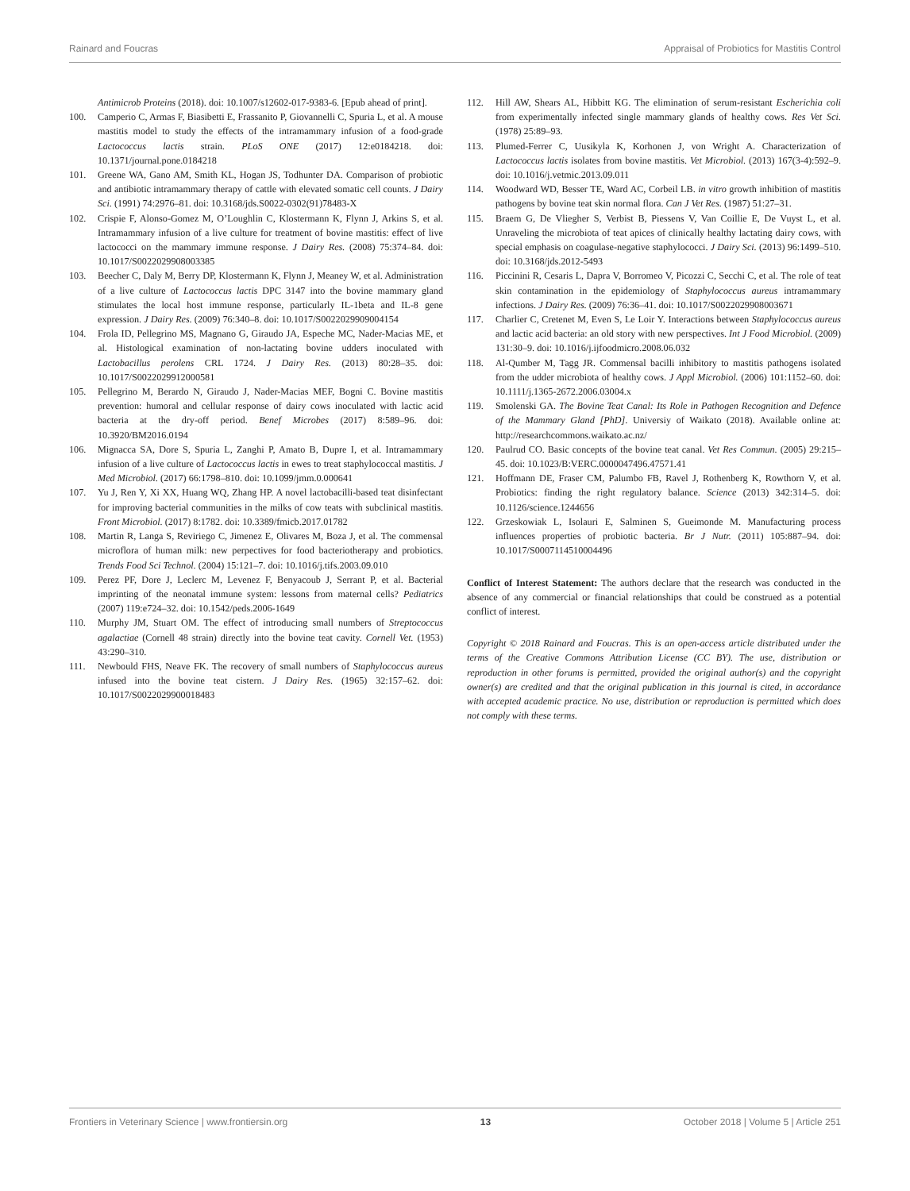Rainard and Foucras Appraisal of Probiotics for Mastitis Control
Antimicrob Proteins (2018). doi: 10.1007/s12602-017-9383-6. [Epub ahead of print].
100. Camperio C, Armas F, Biasibetti E, Frassanito P, Giovannelli C, Spuria L, et al. A mouse mastitis model to study the effects of the intramammary infusion of a food-grade Lactococcus lactis strain. PLoS ONE (2017) 12:e0184218. doi: 10.1371/journal.pone.0184218
101. Greene WA, Gano AM, Smith KL, Hogan JS, Todhunter DA. Comparison of probiotic and antibiotic intramammary therapy of cattle with elevated somatic cell counts. J Dairy Sci. (1991) 74:2976–81. doi: 10.3168/jds.S0022-0302(91)78483-X
102. Crispie F, Alonso-Gomez M, O’Loughlin C, Klostermann K, Flynn J, Arkins S, et al. Intramammary infusion of a live culture for treatment of bovine mastitis: effect of live lactococci on the mammary immune response. J Dairy Res. (2008) 75:374–84. doi: 10.1017/S0022029908003385
103. Beecher C, Daly M, Berry DP, Klostermann K, Flynn J, Meaney W, et al. Administration of a live culture of Lactococcus lactis DPC 3147 into the bovine mammary gland stimulates the local host immune response, particularly IL-1beta and IL-8 gene expression. J Dairy Res. (2009) 76:340–8. doi: 10.1017/S0022029909004154
104. Frola ID, Pellegrino MS, Magnano G, Giraudo JA, Espeche MC, Nader-Macias ME, et al. Histological examination of non-lactating bovine udders inoculated with Lactobacillus perolens CRL 1724. J Dairy Res. (2013) 80:28–35. doi: 10.1017/S0022029912000581
105. Pellegrino M, Berardo N, Giraudo J, Nader-Macias MEF, Bogni C. Bovine mastitis prevention: humoral and cellular response of dairy cows inoculated with lactic acid bacteria at the dry-off period. Benef Microbes (2017) 8:589–96. doi: 10.3920/BM2016.0194
106. Mignacca SA, Dore S, Spuria L, Zanghi P, Amato B, Dupre I, et al. Intramammary infusion of a live culture of Lactococcus lactis in ewes to treat staphylococcal mastitis. J Med Microbiol. (2017) 66:1798–810. doi: 10.1099/jmm.0.000641
107. Yu J, Ren Y, Xi XX, Huang WQ, Zhang HP. A novel lactobacilli-based teat disinfectant for improving bacterial communities in the milks of cow teats with subclinical mastitis. Front Microbiol. (2017) 8:1782. doi: 10.3389/fmicb.2017.01782
108. Martin R, Langa S, Reviriego C, Jimenez E, Olivares M, Boza J, et al. The commensal microflora of human milk: new perpectives for food bacteriotherapy and probiotics. Trends Food Sci Technol. (2004) 15:121–7. doi: 10.1016/j.tifs.2003.09.010
109. Perez PF, Dore J, Leclerc M, Levenez F, Benyacoub J, Serrant P, et al. Bacterial imprinting of the neonatal immune system: lessons from maternal cells? Pediatrics (2007) 119:e724–32. doi: 10.1542/peds.2006-1649
110. Murphy JM, Stuart OM. The effect of introducing small numbers of Streptococcus agalactiae (Cornell 48 strain) directly into the bovine teat cavity. Cornell Vet. (1953) 43:290–310.
111. Newbould FHS, Neave FK. The recovery of small numbers of Staphylococcus aureus infused into the bovine teat cistern. J Dairy Res. (1965) 32:157–62. doi: 10.1017/S0022029900018483
112. Hill AW, Shears AL, Hibbitt KG. The elimination of serum-resistant Escherichia coli from experimentally infected single mammary glands of healthy cows. Res Vet Sci. (1978) 25:89–93.
113. Plumed-Ferrer C, Uusikyla K, Korhonen J, von Wright A. Characterization of Lactococcus lactis isolates from bovine mastitis. Vet Microbiol. (2013) 167(3-4):592–9. doi: 10.1016/j.vetmic.2013.09.011
114. Woodward WD, Besser TE, Ward AC, Corbeil LB. in vitro growth inhibition of mastitis pathogens by bovine teat skin normal flora. Can J Vet Res. (1987) 51:27–31.
115. Braem G, De Vliegher S, Verbist B, Piessens V, Van Coillie E, De Vuyst L, et al. Unraveling the microbiota of teat apices of clinically healthy lactating dairy cows, with special emphasis on coagulase-negative staphylococci. J Dairy Sci. (2013) 96:1499–510. doi: 10.3168/jds.2012-5493
116. Piccinini R, Cesaris L, Dapra V, Borromeo V, Picozzi C, Secchi C, et al. The role of teat skin contamination in the epidemiology of Staphylococcus aureus intramammary infections. J Dairy Res. (2009) 76:36–41. doi: 10.1017/S0022029908003671
117. Charlier C, Cretenet M, Even S, Le Loir Y. Interactions between Staphylococcus aureus and lactic acid bacteria: an old story with new perspectives. Int J Food Microbiol. (2009) 131:30–9. doi: 10.1016/j.ijfoodmicro.2008.06.032
118. Al-Qumber M, Tagg JR. Commensal bacilli inhibitory to mastitis pathogens isolated from the udder microbiota of healthy cows. J Appl Microbiol. (2006) 101:1152–60. doi: 10.1111/j.1365-2672.2006.03004.x
119. Smolenski GA. The Bovine Teat Canal: Its Role in Pathogen Recognition and Defence of the Mammary Gland [PhD]. Universiy of Waikato (2018). Available online at: http://researchcommons.waikato.ac.nz/
120. Paulrud CO. Basic concepts of the bovine teat canal. Vet Res Commun. (2005) 29:215–45. doi: 10.1023/B:VERC.0000047496.47571.41
121. Hoffmann DE, Fraser CM, Palumbo FB, Ravel J, Rothenberg K, Rowthorn V, et al. Probiotics: finding the right regulatory balance. Science (2013) 342:314–5. doi: 10.1126/science.1244656
122. Grzeskowiak L, Isolauri E, Salminen S, Gueimonde M. Manufacturing process influences properties of probiotic bacteria. Br J Nutr. (2011) 105:887–94. doi: 10.1017/S0007114510004496
Conflict of Interest Statement: The authors declare that the research was conducted in the absence of any commercial or financial relationships that could be construed as a potential conflict of interest.
Copyright © 2018 Rainard and Foucras. This is an open-access article distributed under the terms of the Creative Commons Attribution License (CC BY). The use, distribution or reproduction in other forums is permitted, provided the original author(s) and the copyright owner(s) are credited and that the original publication in this journal is cited, in accordance with accepted academic practice. No use, distribution or reproduction is permitted which does not comply with these terms.
Frontiers in Veterinary Science | www.frontiersin.org 13 October 2018 | Volume 5 | Article 251